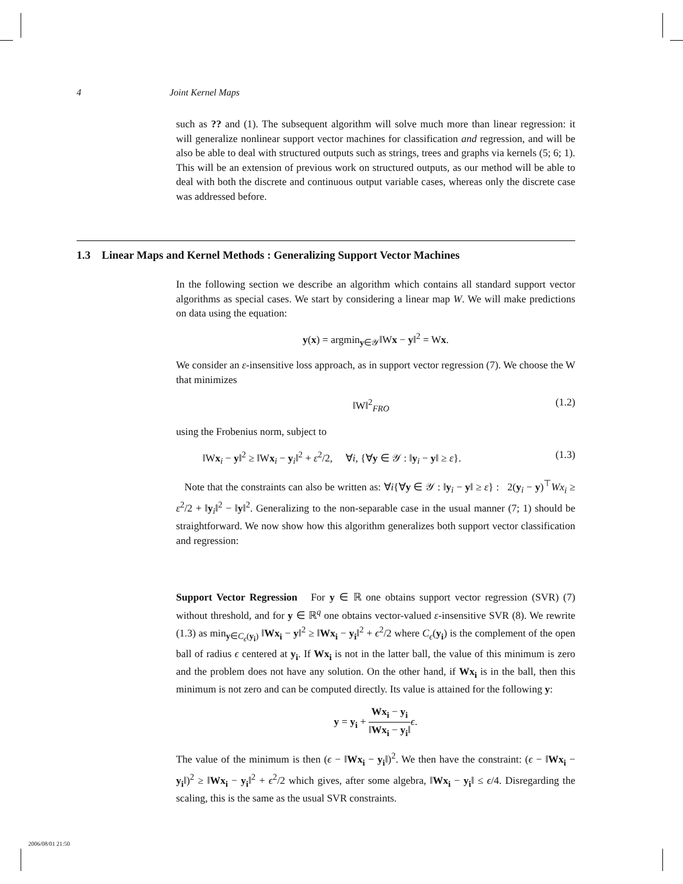4 Joint Kernel Maps
such as ?? and (1). The subsequent algorithm will solve much more than linear regression: it will generalize nonlinear support vector machines for classification and regression, and will be also be able to deal with structured outputs such as strings, trees and graphs via kernels (5; 6; 1). This will be an extension of previous work on structured outputs, as our method will be able to deal with both the discrete and continuous output variable cases, whereas only the discrete case was addressed before.
1.3 Linear Maps and Kernel Methods : Generalizing Support Vector Machines
In the following section we describe an algorithm which contains all standard support vector algorithms as special cases. We start by considering a linear map W. We will make predictions on data using the equation:
y(x) = argmin<sub>y∈𝒴</sub>‖Wx − y‖<sup>2</sup> = Wx.
We consider an ε-insensitive loss approach, as in support vector regression (7). We choose the W that minimizes
‖W‖<sup>2</sup><sub>FRO</sub> (1.2)
using the Frobenius norm, subject to
‖Wx<sub>i</sub> − y‖<sup>2</sup> ≥ ‖Wx<sub>i</sub> − y<sub>i</sub>‖<sup>2</sup> + ε<sup>2</sup>/2, ∀i, {∀y ∈ 𝒴 : ‖y<sub>i</sub> − y‖ ≥ ε}. (1.3)
Note that the constraints can also be written as: ∀i{∀y ∈ 𝒴 : ‖y<sub>i</sub> − y‖ ≥ ε} : 2(y<sub>i</sub> − y)<sup>⊤</sup>Wx<sub>i</sub> ≥ ε<sup>2</sup>/2 + ‖y<sub>i</sub>‖<sup>2</sup> − ‖y‖<sup>2</sup>. Generalizing to the non-separable case in the usual manner (7; 1) should be straightforward. We now show how this algorithm generalizes both support vector classification and regression:
Support Vector Regression For y ∈ ℝ one obtains support vector regression (SVR) (7) without threshold, and for y ∈ ℝ<sup>q</sup> one obtains vector-valued ε-insensitive SVR (8). We rewrite (1.3) as min<sub>y∈C<sub>ϵ</sub>(y<sub>i</sub>)</sub> ‖Wx<sub>i</sub> − y‖<sup>2</sup> ≥ ‖Wx<sub>i</sub> − y<sub>i</sub>‖<sup>2</sup> + ϵ<sup>2</sup>/2 where C<sub>ϵ</sub>(y<sub>i</sub>) is the complement of the open ball of radius ϵ centered at y<sub>i</sub>. If Wx<sub>i</sub> is not in the latter ball, the value of this minimum is zero and the problem does not have any solution. On the other hand, if Wx<sub>i</sub> is in the ball, then this minimum is not zero and can be computed directly. Its value is attained for the following y:
y = y<sub>i</sub> + Wx<sub>i</sub> − y<sub>i</sub> ‖Wx<sub>i</sub> − y<sub>i</sub>‖ϵ.
The value of the minimum is then (ϵ − ‖Wx<sub>i</sub> − y<sub>i</sub>‖)<sup>2</sup>. We then have the constraint: (ϵ − ‖Wx<sub>i</sub> − y<sub>i</sub>‖)<sup>2</sup> ≥ ‖Wx<sub>i</sub> − y<sub>i</sub>‖<sup>2</sup> + ϵ<sup>2</sup>/2 which gives, after some algebra, ‖Wx<sub>i</sub> − y<sub>i</sub>‖ ≤ ϵ/4. Disregarding the scaling, this is the same as the usual SVR constraints.
2006/08/01 21:50